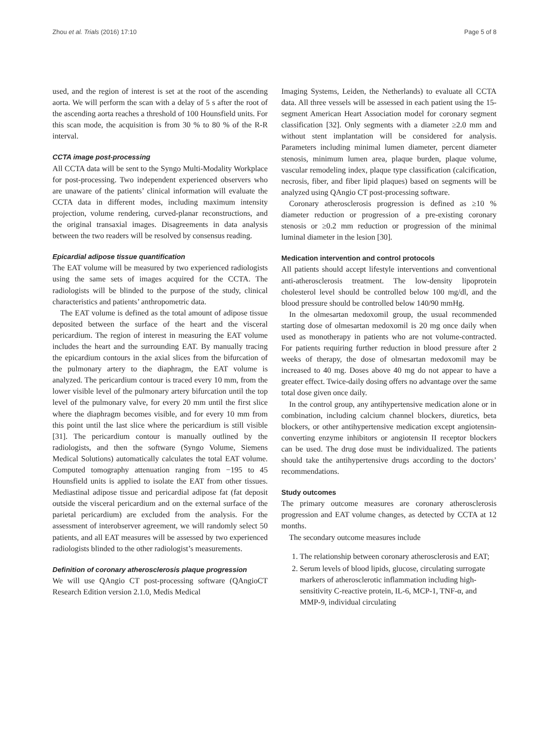Zhou et al. Trials (2016) 17:10 Page 5 of 8
used, and the region of interest is set at the root of the ascending aorta. We will perform the scan with a delay of 5 s after the root of the ascending aorta reaches a threshold of 100 Hounsfield units. For this scan mode, the acquisition is from 30 % to 80 % of the R-R interval.
CCTA image post-processing
All CCTA data will be sent to the Syngo Multi-Modality Workplace for post-processing. Two independent experienced observers who are unaware of the patients’ clinical information will evaluate the CCTA data in different modes, including maximum intensity projection, volume rendering, curved-planar reconstructions, and the original transaxial images. Disagreements in data analysis between the two readers will be resolved by consensus reading.
Epicardial adipose tissue quantification
The EAT volume will be measured by two experienced radiologists using the same sets of images acquired for the CCTA. The radiologists will be blinded to the purpose of the study, clinical characteristics and patients’ anthropometric data.
The EAT volume is defined as the total amount of adipose tissue deposited between the surface of the heart and the visceral pericardium. The region of interest in measuring the EAT volume includes the heart and the surrounding EAT. By manually tracing the epicardium contours in the axial slices from the bifurcation of the pulmonary artery to the diaphragm, the EAT volume is analyzed. The pericardium contour is traced every 10 mm, from the lower visible level of the pulmonary artery bifurcation until the top level of the pulmonary valve, for every 20 mm until the first slice where the diaphragm becomes visible, and for every 10 mm from this point until the last slice where the pericardium is still visible [31]. The pericardium contour is manually outlined by the radiologists, and then the software (Syngo Volume, Siemens Medical Solutions) automatically calculates the total EAT volume. Computed tomography attenuation ranging from −195 to 45 Hounsfield units is applied to isolate the EAT from other tissues. Mediastinal adipose tissue and pericardial adipose fat (fat deposit outside the visceral pericardium and on the external surface of the parietal pericardium) are excluded from the analysis. For the assessment of interobserver agreement, we will randomly select 50 patients, and all EAT measures will be assessed by two experienced radiologists blinded to the other radiologist’s measurements.
Definition of coronary atherosclerosis plaque progression
We will use QAngio CT post-processing software (QAngioCT Research Edition version 2.1.0, Medis Medical
Imaging Systems, Leiden, the Netherlands) to evaluate all CCTA data. All three vessels will be assessed in each patient using the 15-segment American Heart Association model for coronary segment classification [32]. Only segments with a diameter ≥2.0 mm and without stent implantation will be considered for analysis. Parameters including minimal lumen diameter, percent diameter stenosis, minimum lumen area, plaque burden, plaque volume, vascular remodeling index, plaque type classification (calcification, necrosis, fiber, and fiber lipid plaques) based on segments will be analyzed using QAngio CT post-processing software.
Coronary atherosclerosis progression is defined as ≥10 % diameter reduction or progression of a pre-existing coronary stenosis or ≥0.2 mm reduction or progression of the minimal luminal diameter in the lesion [30].
Medication intervention and control protocols
All patients should accept lifestyle interventions and conventional anti-atherosclerosis treatment. The low-density lipoprotein cholesterol level should be controlled below 100 mg/dl, and the blood pressure should be controlled below 140/90 mmHg.
In the olmesartan medoxomil group, the usual recommended starting dose of olmesartan medoxomil is 20 mg once daily when used as monotherapy in patients who are not volume-contracted. For patients requiring further reduction in blood pressure after 2 weeks of therapy, the dose of olmesartan medoxomil may be increased to 40 mg. Doses above 40 mg do not appear to have a greater effect. Twice-daily dosing offers no advantage over the same total dose given once daily.
In the control group, any antihypertensive medication alone or in combination, including calcium channel blockers, diuretics, beta blockers, or other antihypertensive medication except angiotensin-converting enzyme inhibitors or angiotensin II receptor blockers can be used. The drug dose must be individualized. The patients should take the antihypertensive drugs according to the doctors’ recommendations.
Study outcomes
The primary outcome measures are coronary atherosclerosis progression and EAT volume changes, as detected by CCTA at 12 months.
The secondary outcome measures include
1. The relationship between coronary atherosclerosis and EAT;
2. Serum levels of blood lipids, glucose, circulating surrogate markers of atherosclerotic inflammation including high-sensitivity C-reactive protein, IL-6, MCP-1, TNF-α, and MMP-9, individual circulating